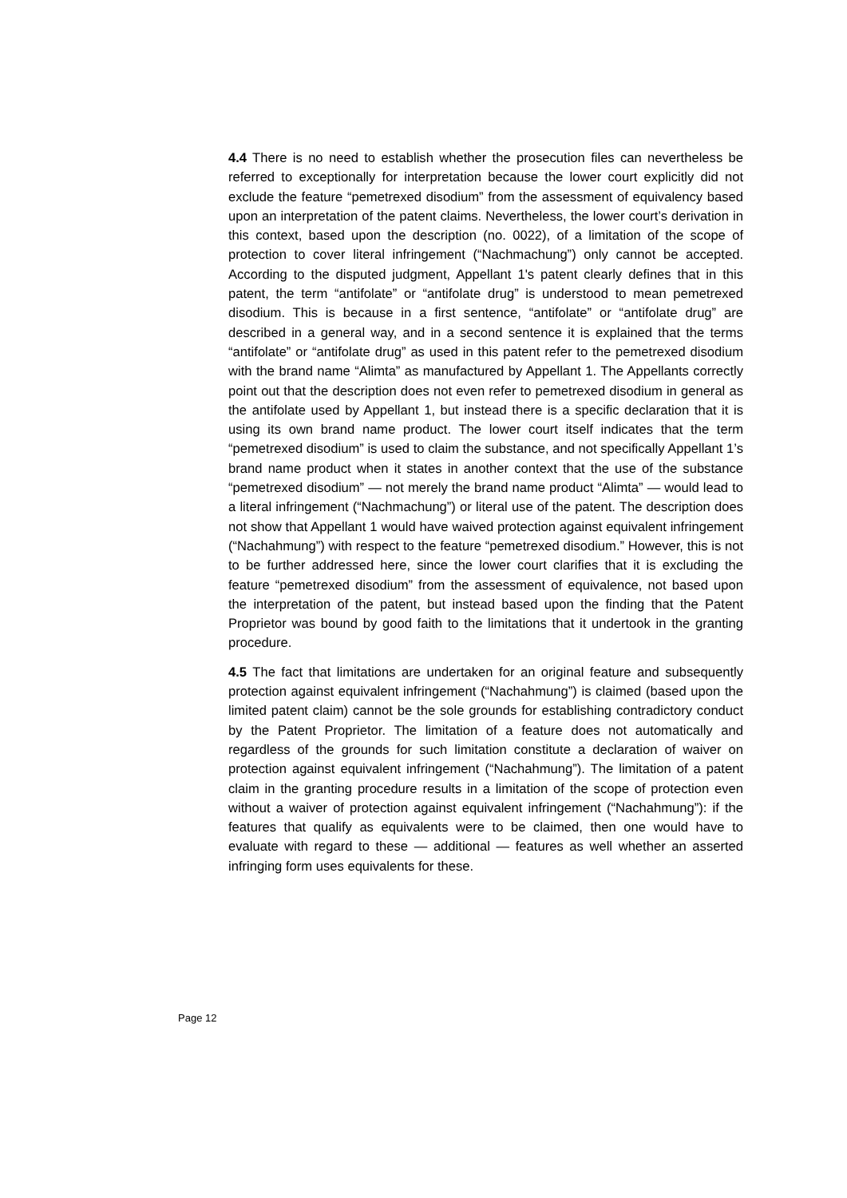4.4 There is no need to establish whether the prosecution files can nevertheless be referred to exceptionally for interpretation because the lower court explicitly did not exclude the feature “pemetrexed disodium” from the assessment of equivalency based upon an interpretation of the patent claims. Nevertheless, the lower court’s derivation in this context, based upon the description (no. 0022), of a limitation of the scope of protection to cover literal infringement (“Nachmachung”) only cannot be accepted. According to the disputed judgment, Appellant 1's patent clearly defines that in this patent, the term “antifolate” or “antifolate drug” is understood to mean pemetrexed disodium. This is because in a first sentence, “antifolate” or “antifolate drug” are described in a general way, and in a second sentence it is explained that the terms “antifolate” or “antifolate drug” as used in this patent refer to the pemetrexed disodium with the brand name “Alimta” as manufactured by Appellant 1. The Appellants correctly point out that the description does not even refer to pemetrexed disodium in general as the antifolate used by Appellant 1, but instead there is a specific declaration that it is using its own brand name product. The lower court itself indicates that the term “pemetrexed disodium” is used to claim the substance, and not specifically Appellant 1’s brand name product when it states in another context that the use of the substance “pemetrexed disodium” — not merely the brand name product “Alimta” — would lead to a literal infringement (“Nachmachung”) or literal use of the patent. The description does not show that Appellant 1 would have waived protection against equivalent infringement (“Nachahmung”) with respect to the feature “pemetrexed disodium.” However, this is not to be further addressed here, since the lower court clarifies that it is excluding the feature “pemetrexed disodium” from the assessment of equivalence, not based upon the interpretation of the patent, but instead based upon the finding that the Patent Proprietor was bound by good faith to the limitations that it undertook in the granting procedure.
4.5 The fact that limitations are undertaken for an original feature and subsequently protection against equivalent infringement (“Nachahmung”) is claimed (based upon the limited patent claim) cannot be the sole grounds for establishing contradictory conduct by the Patent Proprietor. The limitation of a feature does not automatically and regardless of the grounds for such limitation constitute a declaration of waiver on protection against equivalent infringement (“Nachahmung”). The limitation of a patent claim in the granting procedure results in a limitation of the scope of protection even without a waiver of protection against equivalent infringement (“Nachahmung”): if the features that qualify as equivalents were to be claimed, then one would have to evaluate with regard to these — additional — features as well whether an asserted infringing form uses equivalents for these.
Page 12